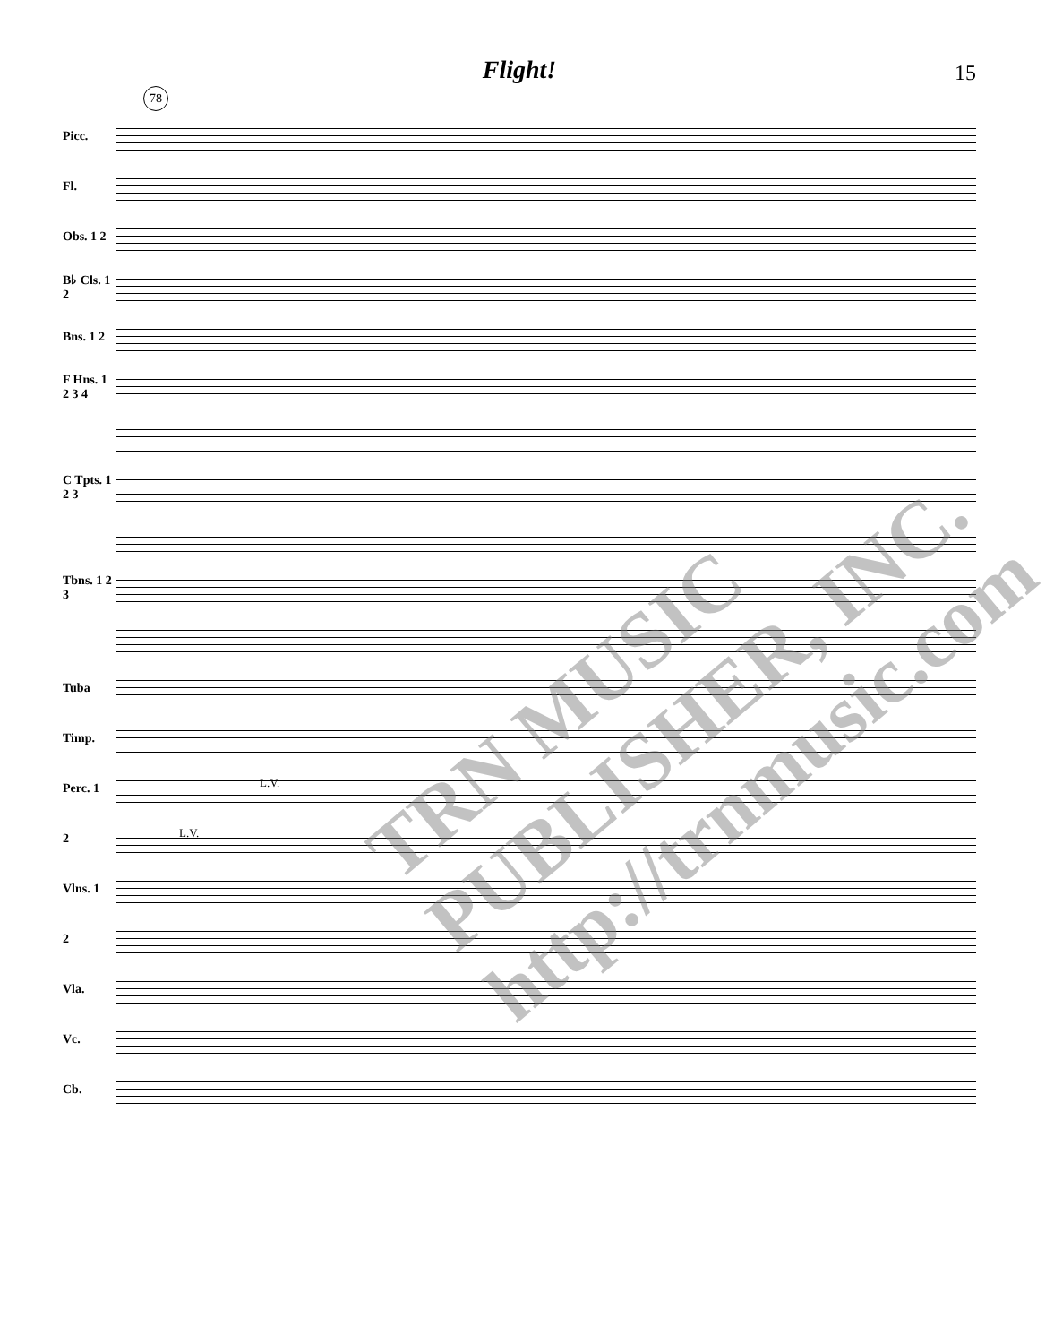Flight!
15
78
Picc.
Fl.
Obs. 1 2
B♭ Cls. 1 2
Bns. 1 2
F Hns. 1 2 3 4
C Tpts. 1 2 3
Tbns. 1 2 3
Tuba
Timp.
Perc. 1
L.V.
2
L.V.
Vlns. 1
2
Vla.
Vc.
Cb.
TRN MUSIC PUBLISHER, INC. http://trnmusic.com